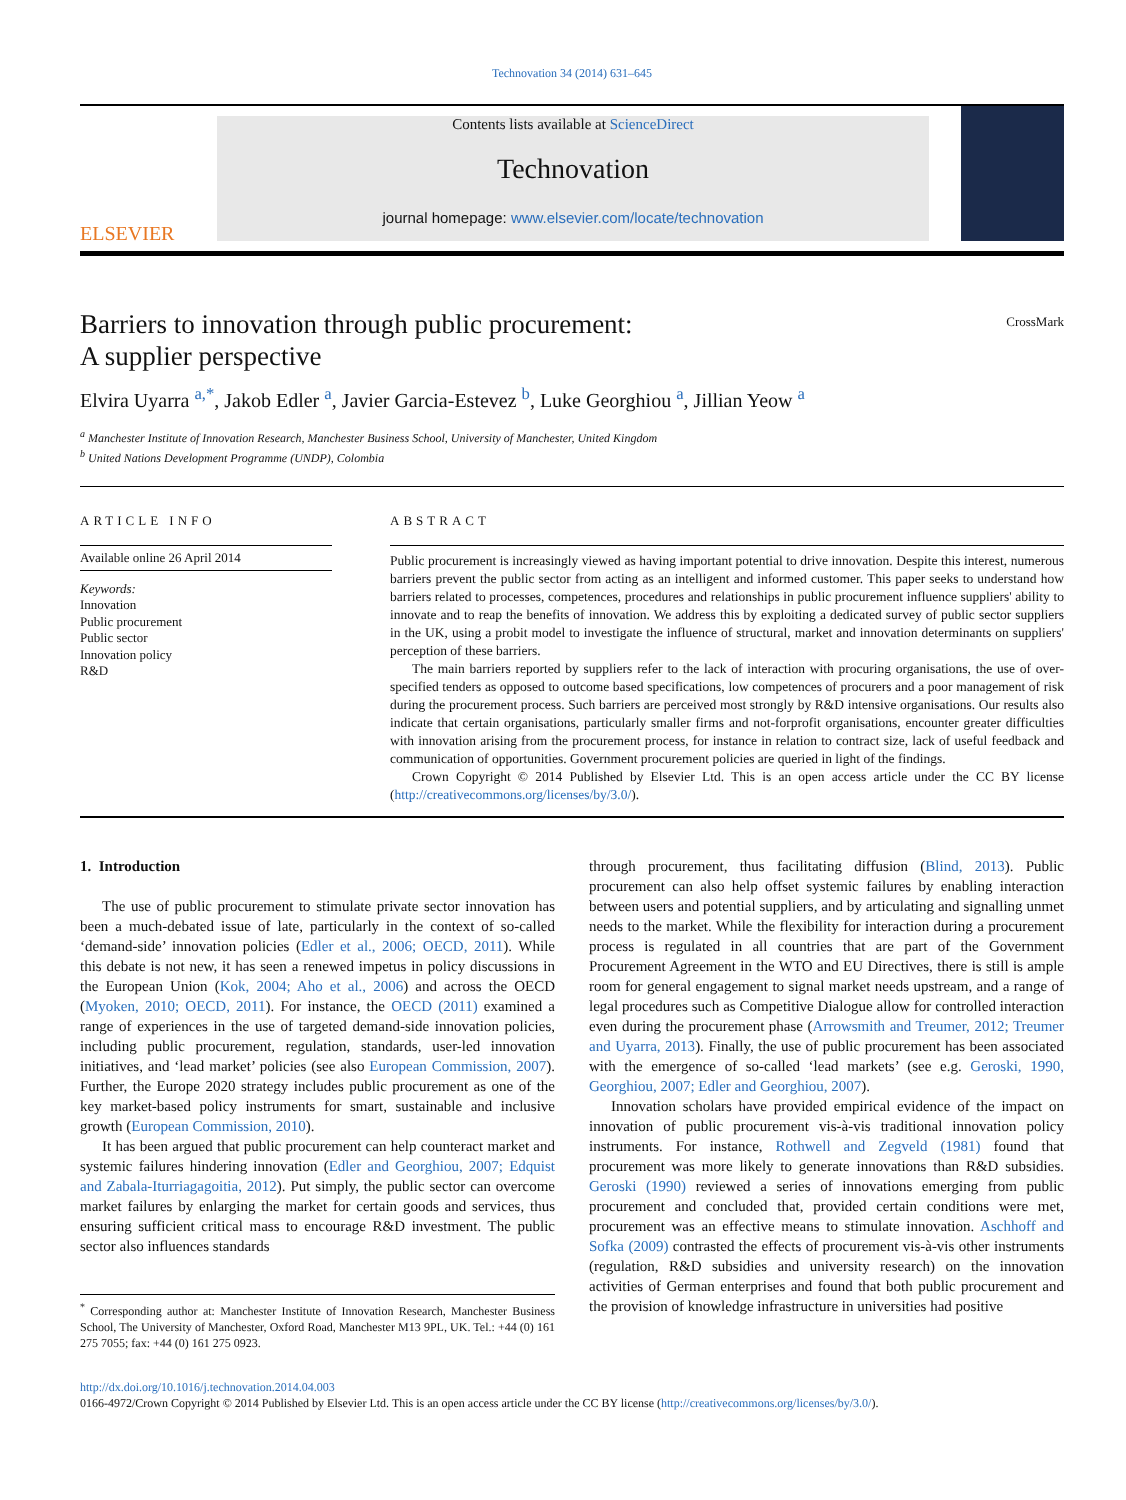Technovation 34 (2014) 631–645
ELSEVIER
Contents lists available at ScienceDirect
Technovation
journal homepage: www.elsevier.com/locate/technovation
Barriers to innovation through public procurement:
A supplier perspective
CrossMark
Elvira Uyarra <sup>a,*</sup>, Jakob Edler <sup>a</sup>, Javier Garcia-Estevez <sup>b</sup>, Luke Georghiou <sup>a</sup>, Jillian Yeow <sup>a</sup>
<sup>a</sup> Manchester Institute of Innovation Research, Manchester Business School, University of Manchester, United Kingdom
<sup>b</sup> United Nations Development Programme (UNDP), Colombia
ARTICLE INFO
Available online 26 April 2014
Keywords:
Innovation
Public procurement
Public sector
Innovation policy
R&D
ABSTRACT
Public procurement is increasingly viewed as having important potential to drive innovation. Despite this interest, numerous barriers prevent the public sector from acting as an intelligent and informed customer. This paper seeks to understand how barriers related to processes, competences, procedures and relationships in public procurement influence suppliers' ability to innovate and to reap the benefits of innovation. We address this by exploiting a dedicated survey of public sector suppliers in the UK, using a probit model to investigate the influence of structural, market and innovation determinants on suppliers' perception of these barriers.
The main barriers reported by suppliers refer to the lack of interaction with procuring organisations, the use of over-specified tenders as opposed to outcome based specifications, low competences of procurers and a poor management of risk during the procurement process. Such barriers are perceived most strongly by R&D intensive organisations. Our results also indicate that certain organisations, particularly smaller firms and not-forprofit organisations, encounter greater difficulties with innovation arising from the procurement process, for instance in relation to contract size, lack of useful feedback and communication of opportunities. Government procurement policies are queried in light of the findings.
Crown Copyright © 2014 Published by Elsevier Ltd. This is an open access article under the CC BY license (http://creativecommons.org/licenses/by/3.0/).
1. Introduction
The use of public procurement to stimulate private sector innovation has been a much-debated issue of late, particularly in the context of so-called ‘demand-side’ innovation policies (Edler et al., 2006; OECD, 2011). While this debate is not new, it has seen a renewed impetus in policy discussions in the European Union (Kok, 2004; Aho et al., 2006) and across the OECD (Myoken, 2010; OECD, 2011). For instance, the OECD (2011) examined a range of experiences in the use of targeted demand-side innovation policies, including public procurement, regulation, standards, user-led innovation initiatives, and ‘lead market’ policies (see also European Commission, 2007). Further, the Europe 2020 strategy includes public procurement as one of the key market-based policy instruments for smart, sustainable and inclusive growth (European Commission, 2010).
It has been argued that public procurement can help counteract market and systemic failures hindering innovation (Edler and Georghiou, 2007; Edquist and Zabala-Iturriagagoitia, 2012). Put simply, the public sector can overcome market failures by enlarging the market for certain goods and services, thus ensuring sufficient critical mass to encourage R&D investment. The public sector also influences standards
<sup>*</sup> Corresponding author at: Manchester Institute of Innovation Research, Manchester Business School, The University of Manchester, Oxford Road, Manchester M13 9PL, UK. Tel.: +44 (0) 161 275 7055; fax: +44 (0) 161 275 0923.
through procurement, thus facilitating diffusion (Blind, 2013). Public procurement can also help offset systemic failures by enabling interaction between users and potential suppliers, and by articulating and signalling unmet needs to the market. While the flexibility for interaction during a procurement process is regulated in all countries that are part of the Government Procurement Agreement in the WTO and EU Directives, there is still is ample room for general engagement to signal market needs upstream, and a range of legal procedures such as Competitive Dialogue allow for controlled interaction even during the procurement phase (Arrowsmith and Treumer, 2012; Treumer and Uyarra, 2013). Finally, the use of public procurement has been associated with the emergence of so-called ‘lead markets’ (see e.g. Geroski, 1990, Georghiou, 2007; Edler and Georghiou, 2007).
Innovation scholars have provided empirical evidence of the impact on innovation of public procurement vis-à-vis traditional innovation policy instruments. For instance, Rothwell and Zegveld (1981) found that procurement was more likely to generate innovations than R&D subsidies. Geroski (1990) reviewed a series of innovations emerging from public procurement and concluded that, provided certain conditions were met, procurement was an effective means to stimulate innovation. Aschhoff and Sofka (2009) contrasted the effects of procurement vis-à-vis other instruments (regulation, R&D subsidies and university research) on the innovation activities of German enterprises and found that both public procurement and the provision of knowledge infrastructure in universities had positive
http://dx.doi.org/10.1016/j.technovation.2014.04.003
0166-4972/Crown Copyright © 2014 Published by Elsevier Ltd. This is an open access article under the CC BY license (http://creativecommons.org/licenses/by/3.0/).